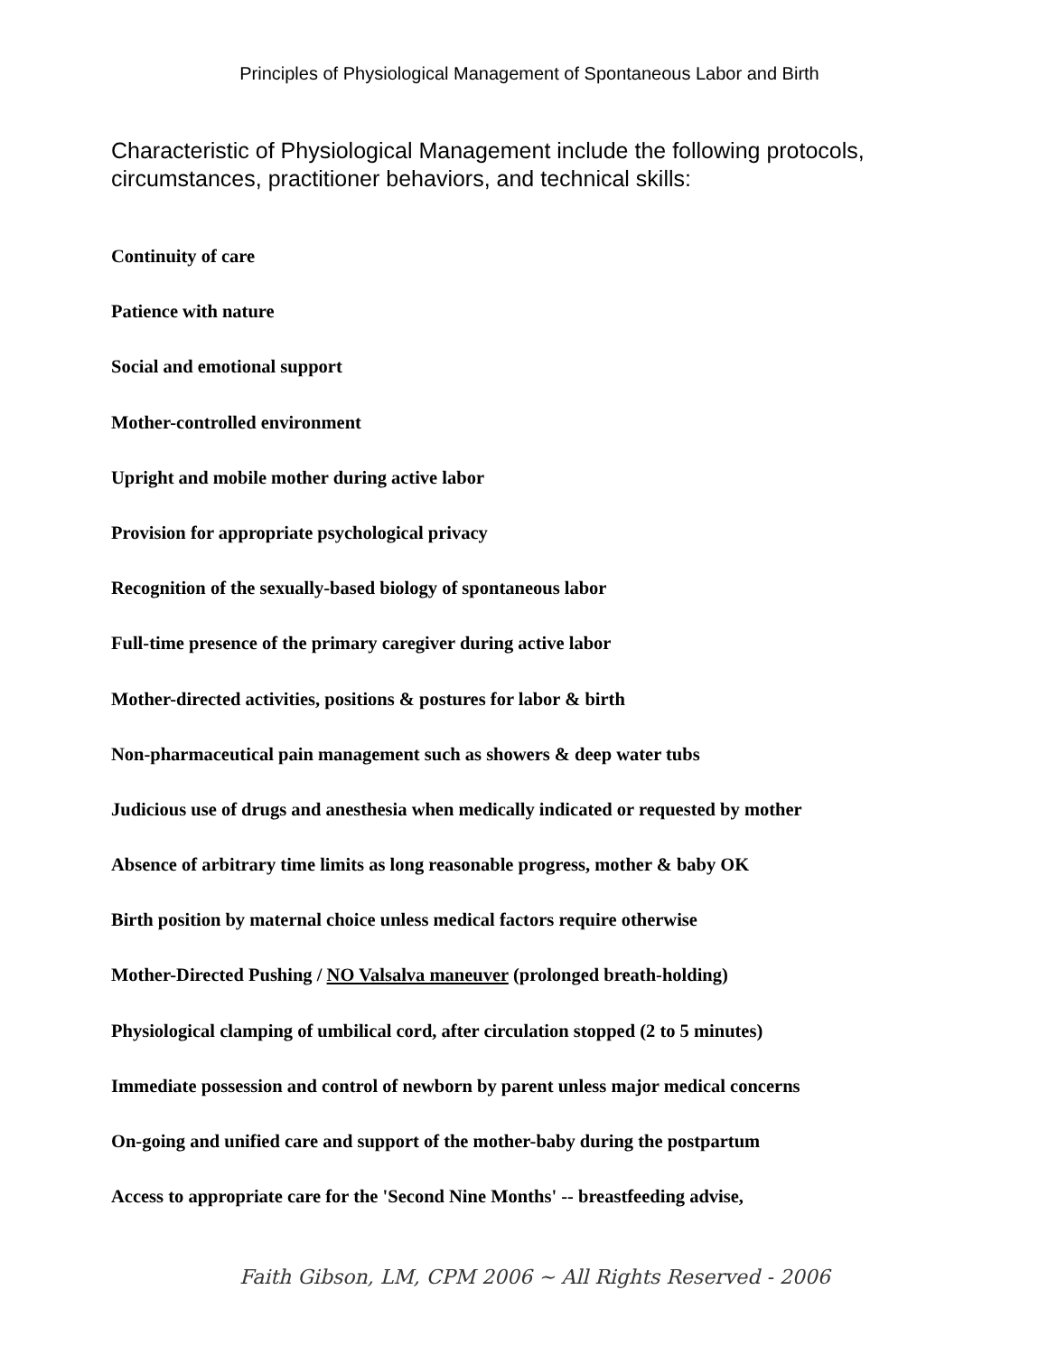Principles of Physiological Management of Spontaneous Labor and Birth
Characteristic of Physiological Management include the following protocols, circumstances, practitioner behaviors, and technical skills:
Continuity of care
Patience with nature
Social and emotional support
Mother-controlled environment
Upright and mobile mother during active labor
Provision for appropriate psychological privacy
Recognition of the sexually-based biology of spontaneous labor
Full-time presence of the primary caregiver during active labor
Mother-directed activities, positions & postures for labor & birth
Non-pharmaceutical pain management such as showers & deep water tubs
Judicious use of drugs and anesthesia when medically indicated or requested by mother
Absence of arbitrary time limits as long reasonable progress, mother & baby OK
Birth position by maternal choice unless medical factors require otherwise
Mother-Directed Pushing / NO Valsalva maneuver (prolonged breath-holding)
Physiological clamping of umbilical cord, after circulation stopped (2 to 5 minutes)
Immediate possession and control of newborn by parent unless major medical concerns
On-going and unified care and support of the mother-baby during the postpartum
Access to appropriate care for the 'Second Nine Months' -- breastfeeding advise,
Faith Gibson, LM, CPM 2006 ~ All Rights Reserved - 2006